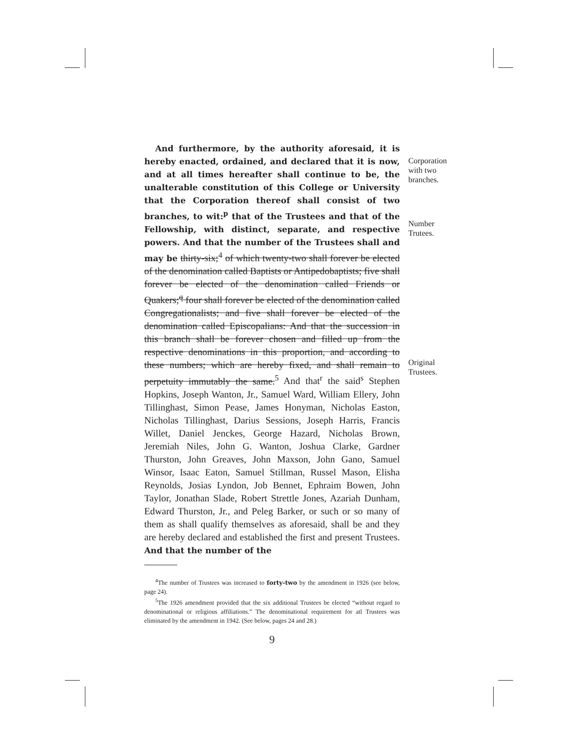And furthermore, by the authority aforesaid, it is hereby enacted, ordained, and declared that it is now, and at all times hereafter shall continue to be, the unalterable constitution of this College or University that the Corporation thereof shall consist of two branches, to wit:<sup>p</sup> that of the Trustees and that of the Fellowship, with distinct, separate, and respective powers. And that the number of the Trustees shall and may be thirty-six;<sup>4</sup> of which twenty-two shall forever be elected of the denomination called Baptists or Antipedobaptists; five shall forever be elected of the denomination called Friends or Quakers;<sup>q</sup> four shall forever be elected of the denomination called Congregationalists; and five shall forever be elected of the denomination called Episcopalians: And that the succession in this branch shall be forever chosen and filled up from the respective denominations in this proportion, and according to these numbers; which are hereby fixed, and shall remain to perpetuity immutably the same.<sup>5</sup> And that<sup>r</sup> the said<sup>s</sup> Stephen Hopkins, Joseph Wanton, Jr., Samuel Ward, William Ellery, John Tillinghast, Simon Pease, James Honyman, Nicholas Easton, Nicholas Tillinghast, Darius Sessions, Joseph Harris, Francis Willet, Daniel Jenckes, George Hazard, Nicholas Brown, Jeremiah Niles, John G. Wanton, Joshua Clarke, Gardner Thurston, John Greaves, John Maxson, John Gano, Samuel Winsor, Isaac Eaton, Samuel Stillman, Russel Mason, Elisha Reynolds, Josias Lyndon, Job Bennet, Ephraim Bowen, John Taylor, Jonathan Slade, Robert Strettle Jones, Azariah Dunham, Edward Thurston, Jr., and Peleg Barker, or such or so many of them as shall qualify themselves as aforesaid, shall be and they are hereby declared and established the first and present Trustees. And that the number of the
<sup>4</sup> The number of Trustees was increased to forty-two by the amendment in 1926 (see below, page 24).
<sup>5</sup> The 1926 amendment provided that the six additional Trustees be elected “without regard to denominational or religious affiliations.” The denominational requirement for atl Trustees was eliminated by the amendment in 1942. (See below, pages 24 and 28.)
9
Corporation
with two
branches.
Number
Trutees.
Original
Trustees.